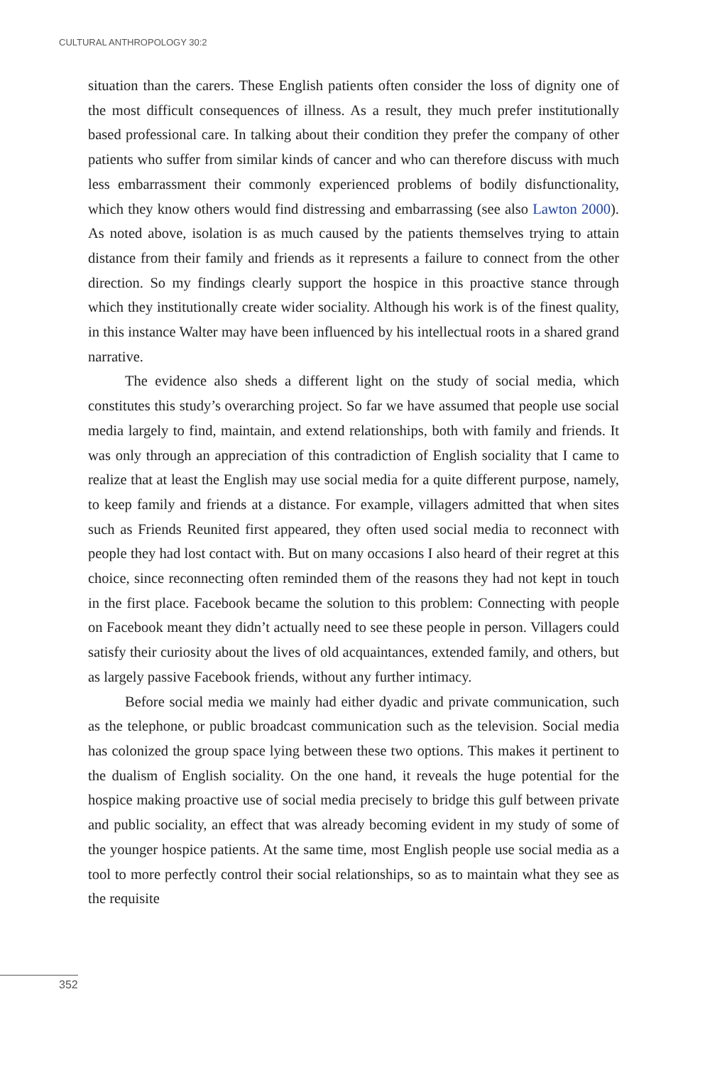CULTURAL ANTHROPOLOGY 30:2
situation than the carers. These English patients often consider the loss of dignity one of the most difficult consequences of illness. As a result, they much prefer institutionally based professional care. In talking about their condition they prefer the company of other patients who suffer from similar kinds of cancer and who can therefore discuss with much less embarrassment their commonly experienced problems of bodily disfunctionality, which they know others would find distressing and embarrassing (see also Lawton 2000). As noted above, isolation is as much caused by the patients themselves trying to attain distance from their family and friends as it represents a failure to connect from the other direction. So my findings clearly support the hospice in this proactive stance through which they institutionally create wider sociality. Although his work is of the finest quality, in this instance Walter may have been influenced by his intellectual roots in a shared grand narrative.
The evidence also sheds a different light on the study of social media, which constitutes this study’s overarching project. So far we have assumed that people use social media largely to find, maintain, and extend relationships, both with family and friends. It was only through an appreciation of this contradiction of English sociality that I came to realize that at least the English may use social media for a quite different purpose, namely, to keep family and friends at a distance. For example, villagers admitted that when sites such as Friends Reunited first appeared, they often used social media to reconnect with people they had lost contact with. But on many occasions I also heard of their regret at this choice, since reconnecting often reminded them of the reasons they had not kept in touch in the first place. Facebook became the solution to this problem: Connecting with people on Facebook meant they didn’t actually need to see these people in person. Villagers could satisfy their curiosity about the lives of old acquaintances, extended family, and others, but as largely passive Facebook friends, without any further intimacy.
Before social media we mainly had either dyadic and private communication, such as the telephone, or public broadcast communication such as the television. Social media has colonized the group space lying between these two options. This makes it pertinent to the dualism of English sociality. On the one hand, it reveals the huge potential for the hospice making proactive use of social media precisely to bridge this gulf between private and public sociality, an effect that was already becoming evident in my study of some of the younger hospice patients. At the same time, most English people use social media as a tool to more perfectly control their social relationships, so as to maintain what they see as the requisite
352